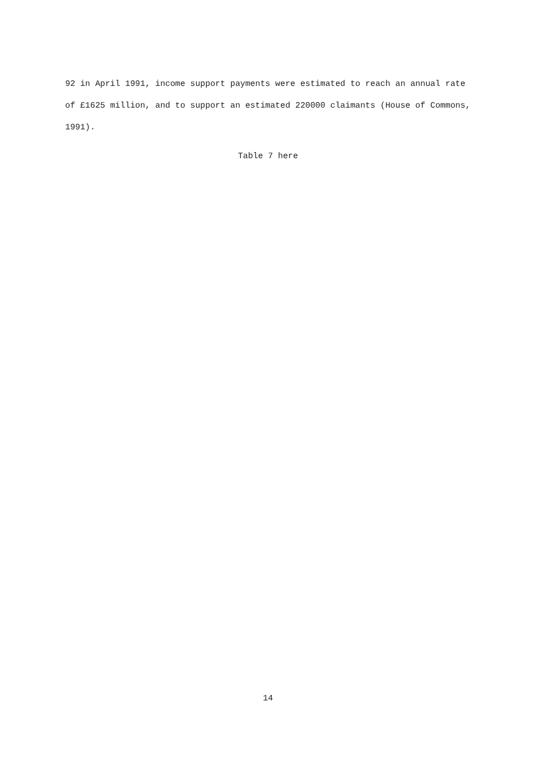92 in April 1991, income support payments were estimated to reach an annual rate of £1625 million, and to support an estimated 220000 claimants (House of Commons, 1991).
Table 7 here
14